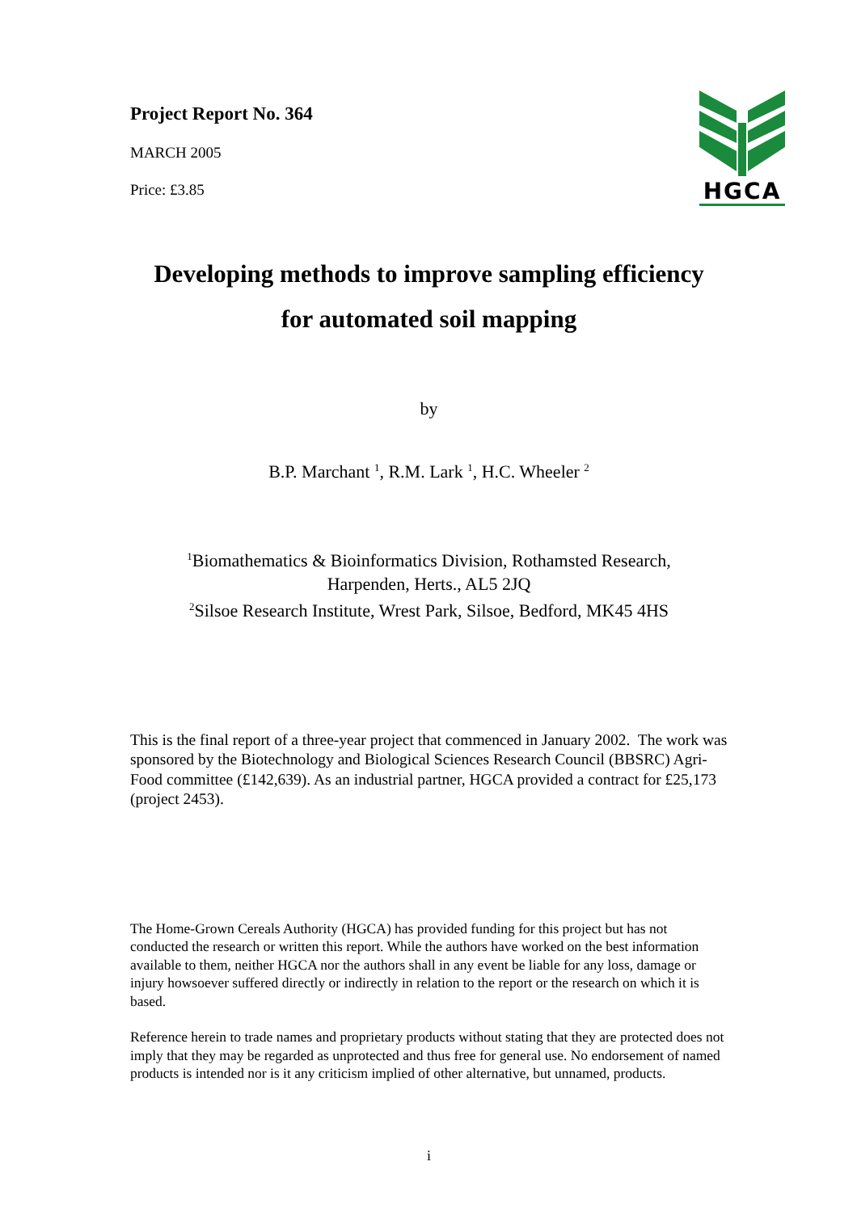Project Report No. 364
MARCH 2005
Price: £3.85
HGCA
Developing methods to improve sampling efficiency
for automated soil mapping
by
B.P. Marchant <sup>1</sup>, R.M. Lark <sup>1</sup>, H.C. Wheeler <sup>2</sup>
<sup>1</sup> Biomathematics & Bioinformatics Division, Rothamsted Research,
Harpenden, Herts., AL5 2JQ
<sup>2</sup> Silsoe Research Institute, Wrest Park, Silsoe, Bedford, MK45 4HS
This is the final report of a three-year project that commenced in January 2002. The work was sponsored by the Biotechnology and Biological Sciences Research Council (BBSRC) Agri-Food committee (£142,639). As an industrial partner, HGCA provided a contract for £25,173 (project 2453).
The Home-Grown Cereals Authority (HGCA) has provided funding for this project but has not conducted the research or written this report. While the authors have worked on the best information available to them, neither HGCA nor the authors shall in any event be liable for any loss, damage or injury howsoever suffered directly or indirectly in relation to the report or the research on which it is based.
Reference herein to trade names and proprietary products without stating that they are protected does not imply that they may be regarded as unprotected and thus free for general use. No endorsement of named products is intended nor is it any criticism implied of other alternative, but unnamed, products.
i